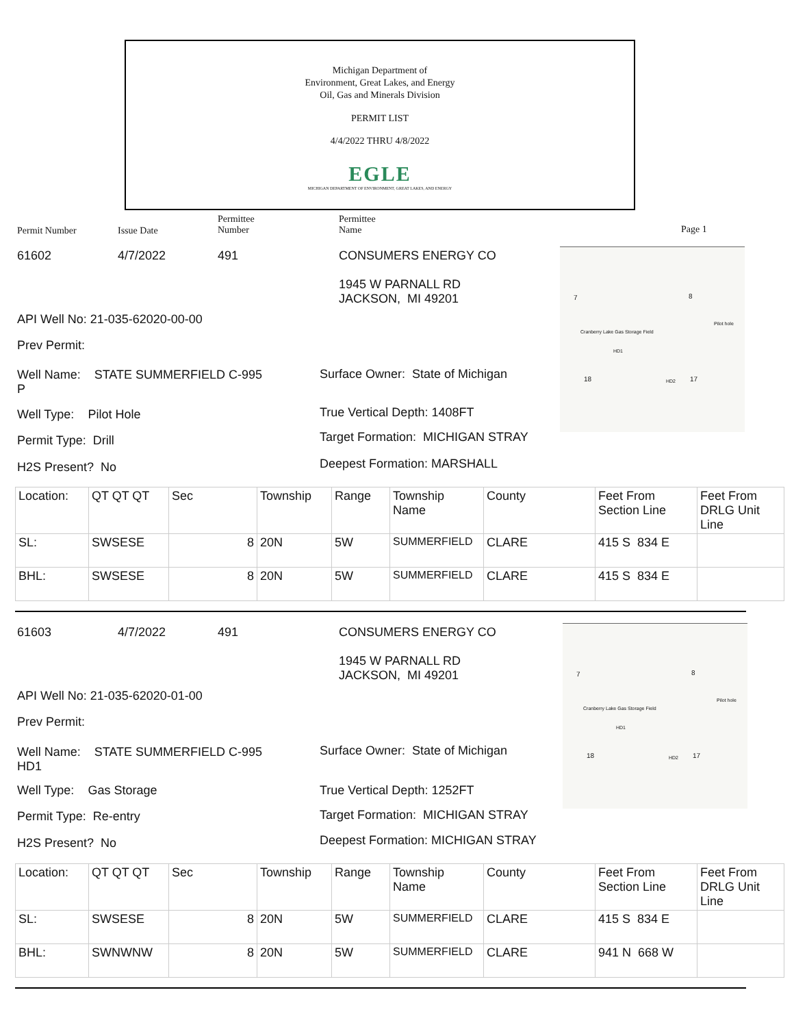Michigan Department of
Environment, Great Lakes, and Energy
Oil, Gas and Minerals Division
PERMIT LIST
4/4/2022 THRU 4/8/2022
EGLE
MICHIGAN DEPARTMENT OF ENVIRONMENT, GREAT LAKES, AND ENERGY
Permit Number Issue Date
Permittee
Number
Permittee
Name
Page 1
61602 4/7/2022 491 CONSUMERS ENERGY CO
1945 W PARNALL RD
JACKSON, MI 49201
API Well No: 21-035-62020-00-00
Prev Permit:
Well Name: STATE SUMMERFIELD C-995
P
Surface Owner: State of Michigan
Well Type: Pilot Hole True Vertical Depth: 1408FT
Permit Type: Drill Target Formation: MICHIGAN STRAY
H2S Present? No Deepest Formation: MARSHALL
7 8
Cranberry Lake Gas Storage Field
Pilot hole
HD1
18 HD2 17
| Location: | QT QT QT | Sec | Township | Range | Township Name | County | Feet From Section Line | Feet From DRLG Unit Line |
| SL: | SWSESE | 8 | 20N | 5W | SUMMERFIELD | CLARE | 415 S 834 E | |
| BHL: | SWSESE | 8 | 20N | 5W | SUMMERFIELD | CLARE | 415 S 834 E | |
61603 4/7/2022 491 CONSUMERS ENERGY CO
1945 W PARNALL RD
JACKSON, MI 49201
API Well No: 21-035-62020-01-00
Prev Permit:
Well Name: STATE SUMMERFIELD C-995
HD1
Surface Owner: State of Michigan
Well Type: Gas Storage True Vertical Depth: 1252FT
Permit Type: Re-entry Target Formation: MICHIGAN STRAY
H2S Present? No Deepest Formation: MICHIGAN STRAY
7 8
Cranberry Lake Gas Storage Field
Pilot hole
HD1
18 HD2 17
| Location: | QT QT QT | Sec | Township | Range | Township Name | County | Feet From Section Line | Feet From DRLG Unit Line |
| SL: | SWSESE | 8 | 20N | 5W | SUMMERFIELD | CLARE | 415 S 834 E | |
| BHL: | SWNWNW | 8 | 20N | 5W | SUMMERFIELD | CLARE | 941 N 668 W | |